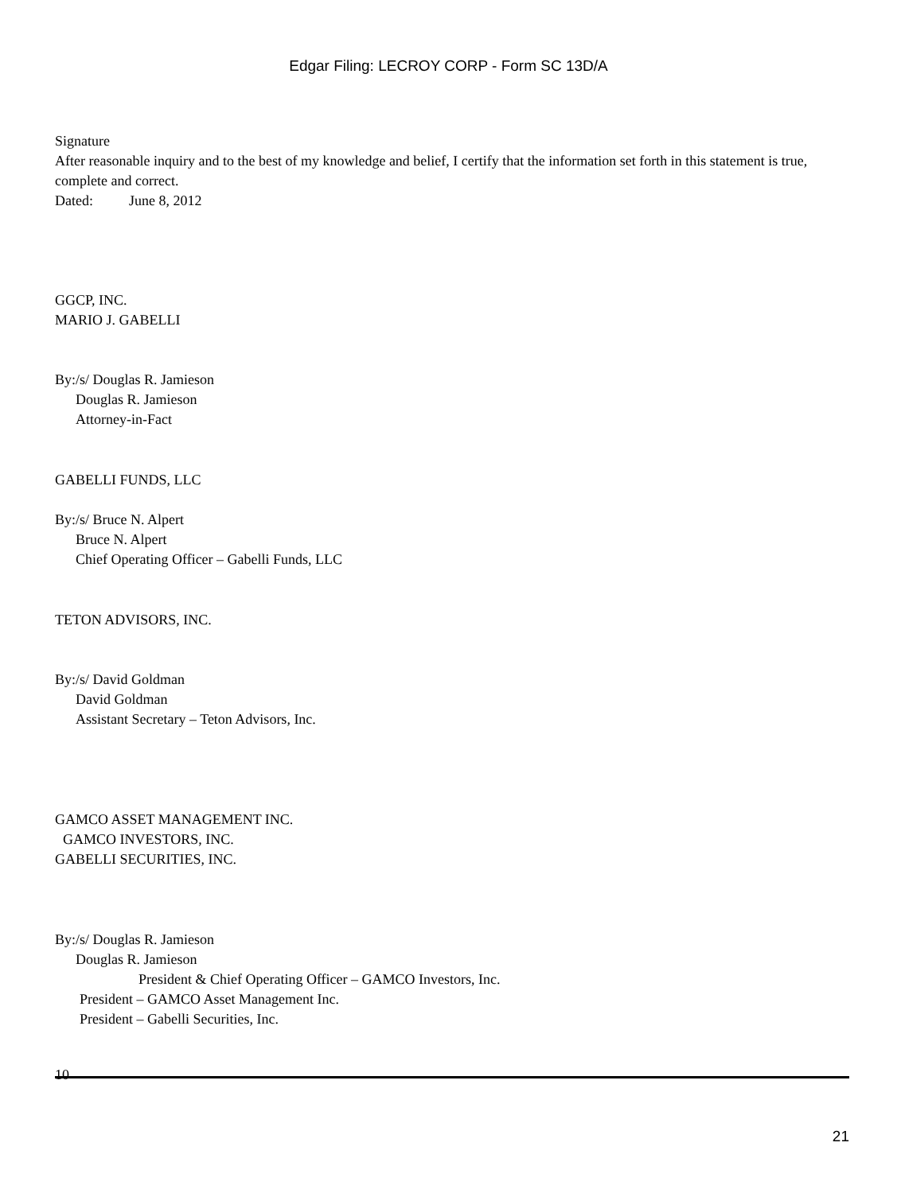Edgar Filing: LECROY CORP - Form SC 13D/A
Signature
After reasonable inquiry and to the best of my knowledge and belief, I certify that the information set forth in this statement is true, complete and correct.
Dated: June 8, 2012
GGCP, INC.
MARIO J. GABELLI
By:/s/ Douglas R. Jamieson
Douglas R. Jamieson
Attorney-in-Fact
GABELLI FUNDS, LLC
By:/s/ Bruce N. Alpert
Bruce N. Alpert
Chief Operating Officer – Gabelli Funds, LLC
TETON ADVISORS, INC.
By:/s/ David Goldman
David Goldman
Assistant Secretary – Teton Advisors, Inc.
GAMCO ASSET MANAGEMENT INC.
GAMCO INVESTORS, INC.
GABELLI SECURITIES, INC.
By:/s/ Douglas R. Jamieson
Douglas R. Jamieson
President & Chief Operating Officer – GAMCO Investors, Inc.
President – GAMCO Asset Management Inc.
President – Gabelli Securities, Inc.
10
21